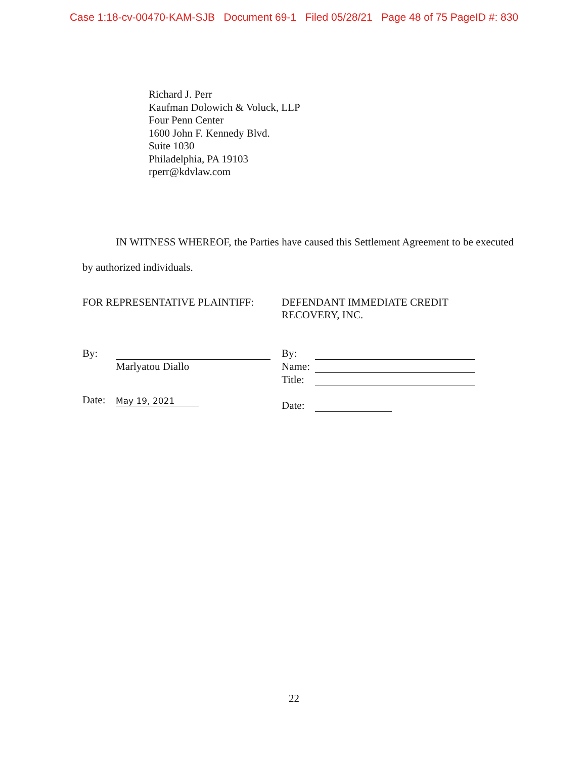Case 1:18-cv-00470-KAM-SJB Document 69-1 Filed 05/28/21 Page 48 of 75 PageID #: 830
Richard J. Perr
Kaufman Dolowich & Voluck, LLP
Four Penn Center
1600 John F. Kennedy Blvd.
Suite 1030
Philadelphia, PA 19103
rperr@kdvlaw.com
IN WITNESS WHEREOF, the Parties have caused this Settlement Agreement to be executed by authorized individuals.
FOR REPRESENTATIVE PLAINTIFF: DEFENDANT IMMEDIATE CREDIT
RECOVERY, INC.
By:
Marlyatou Diallo
Date: May 19, 2021
By:
Name:
Title:
Date:
22